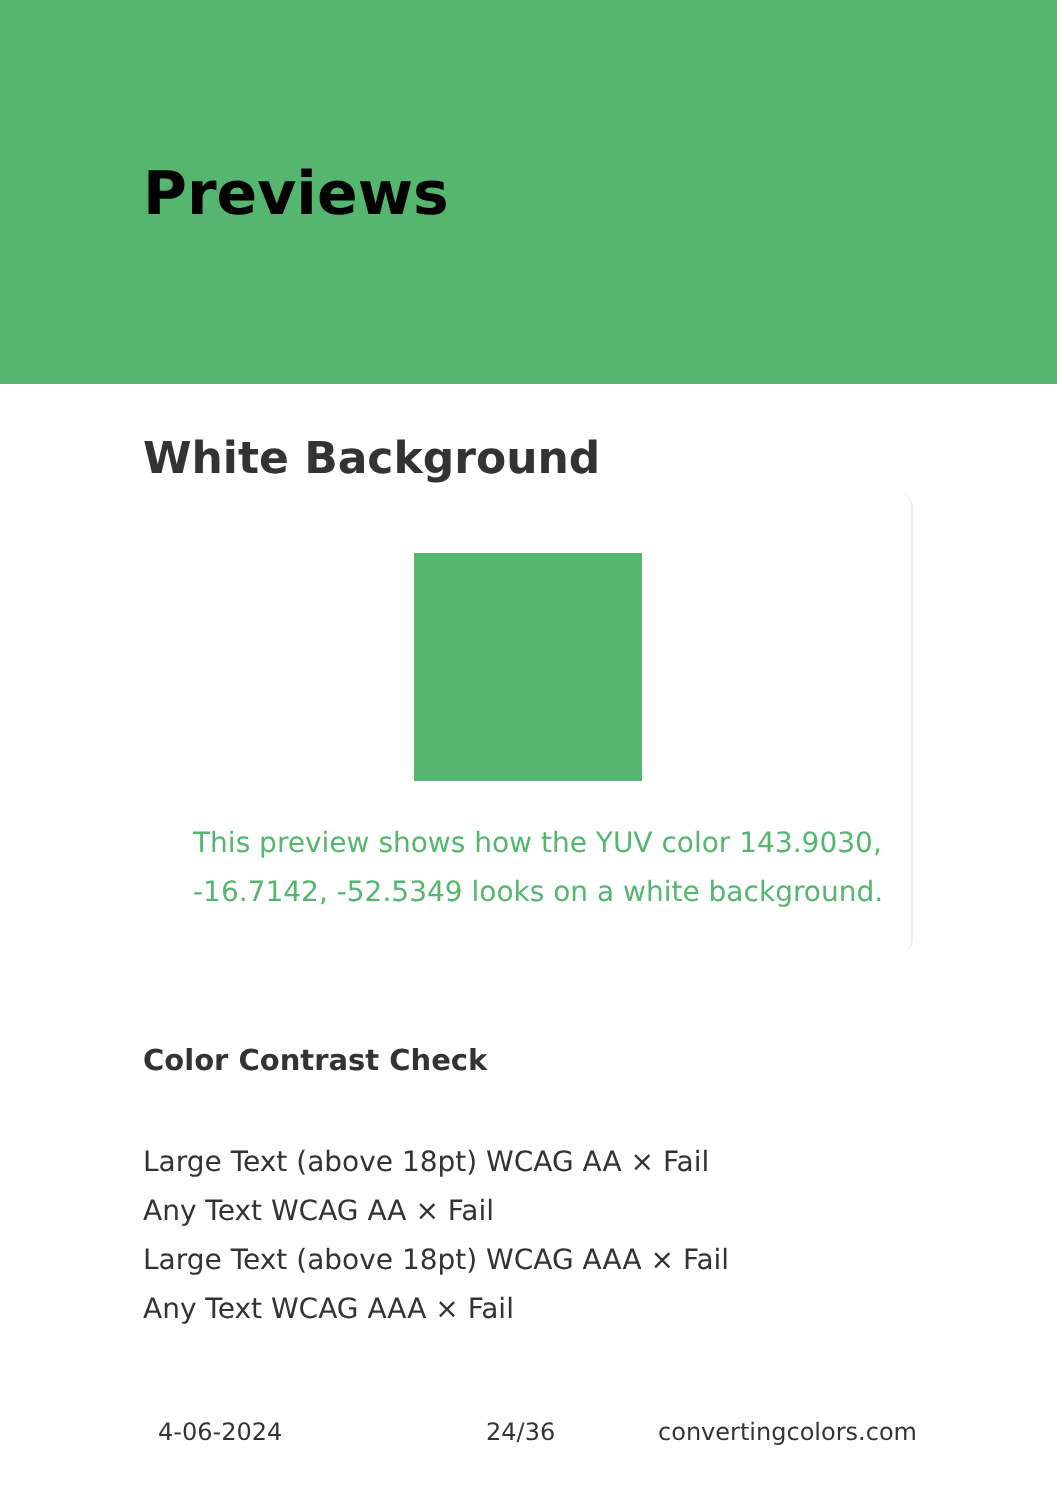Previews
White Background
This preview shows how the YUV color 143.9030, -16.7142, -52.5349 looks on a white background.
Color Contrast Check
Large Text (above 18pt) WCAG AA × Fail
Any Text WCAG AA × Fail
Large Text (above 18pt) WCAG AAA × Fail
Any Text WCAG AAA × Fail
4-06-2024 24/36 convertingcolors.com